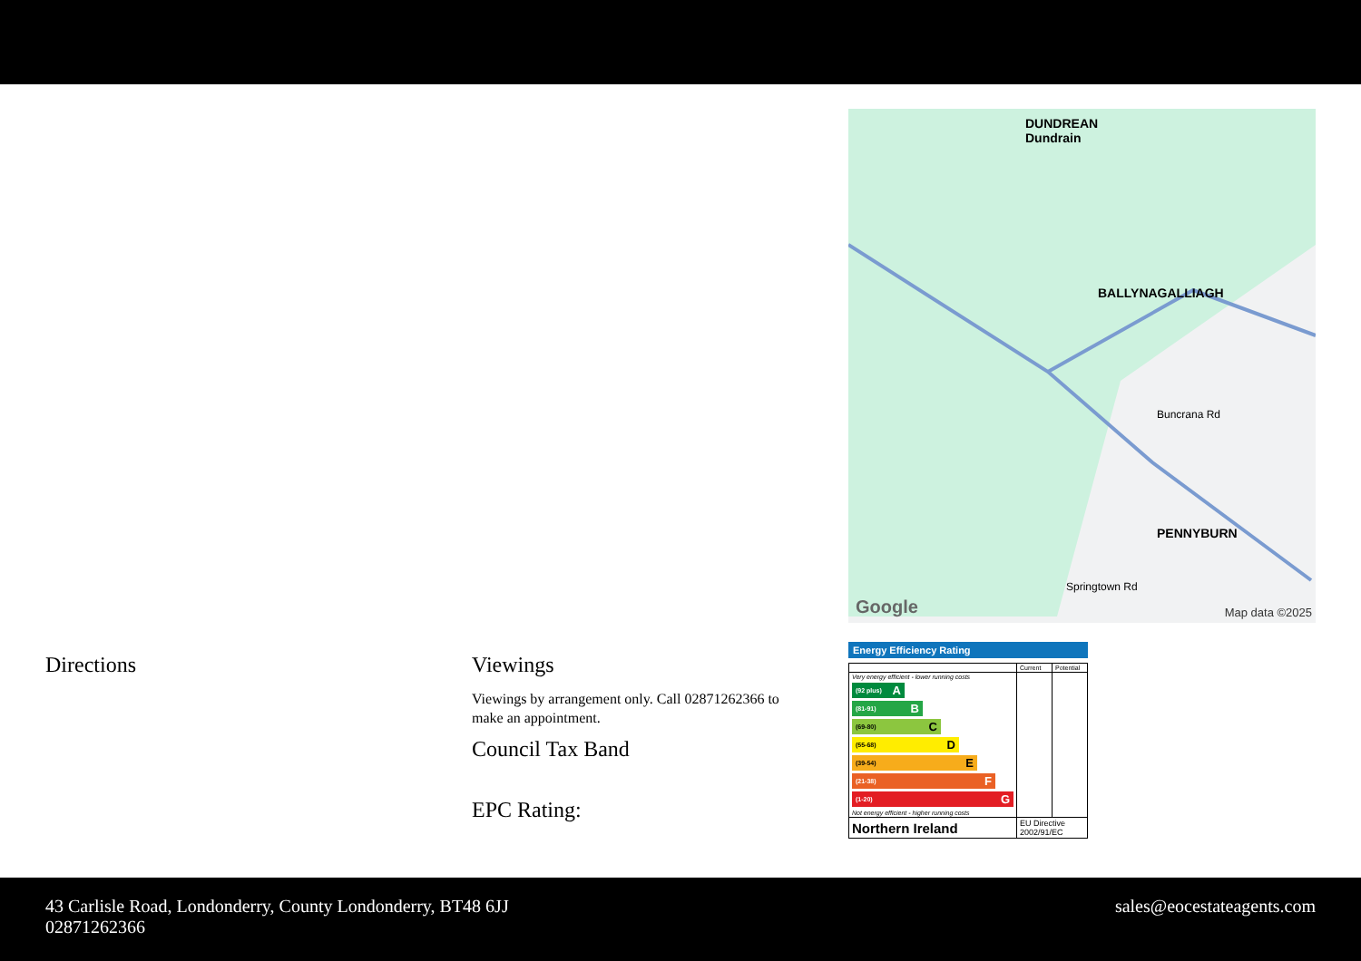DUNDREAN
Dundrain
BALLYNAGALLIAGH
PENNYBURN
Buncrana Rd
Springtown Rd
Google Map data ©2025
Directions Viewings
Viewings by arrangement only. Call 02871262366 to make an appointment.
Council Tax Band
EPC Rating:
Energy Efficiency Rating
| | Current | Potential |
| Very energy efficient - lower running costs (92 plus) A (81-91) B (69-80) C (55-68) D (39-54) E (21-38) F (1-20) G Not energy efficient - higher running costs | | |
| Northern Ireland | EU Directive 2002/91/EC | |
43 Carlisle Road, Londonderry, County Londonderry, BT48 6JJ
02871262366
sales@eocestateagents.com